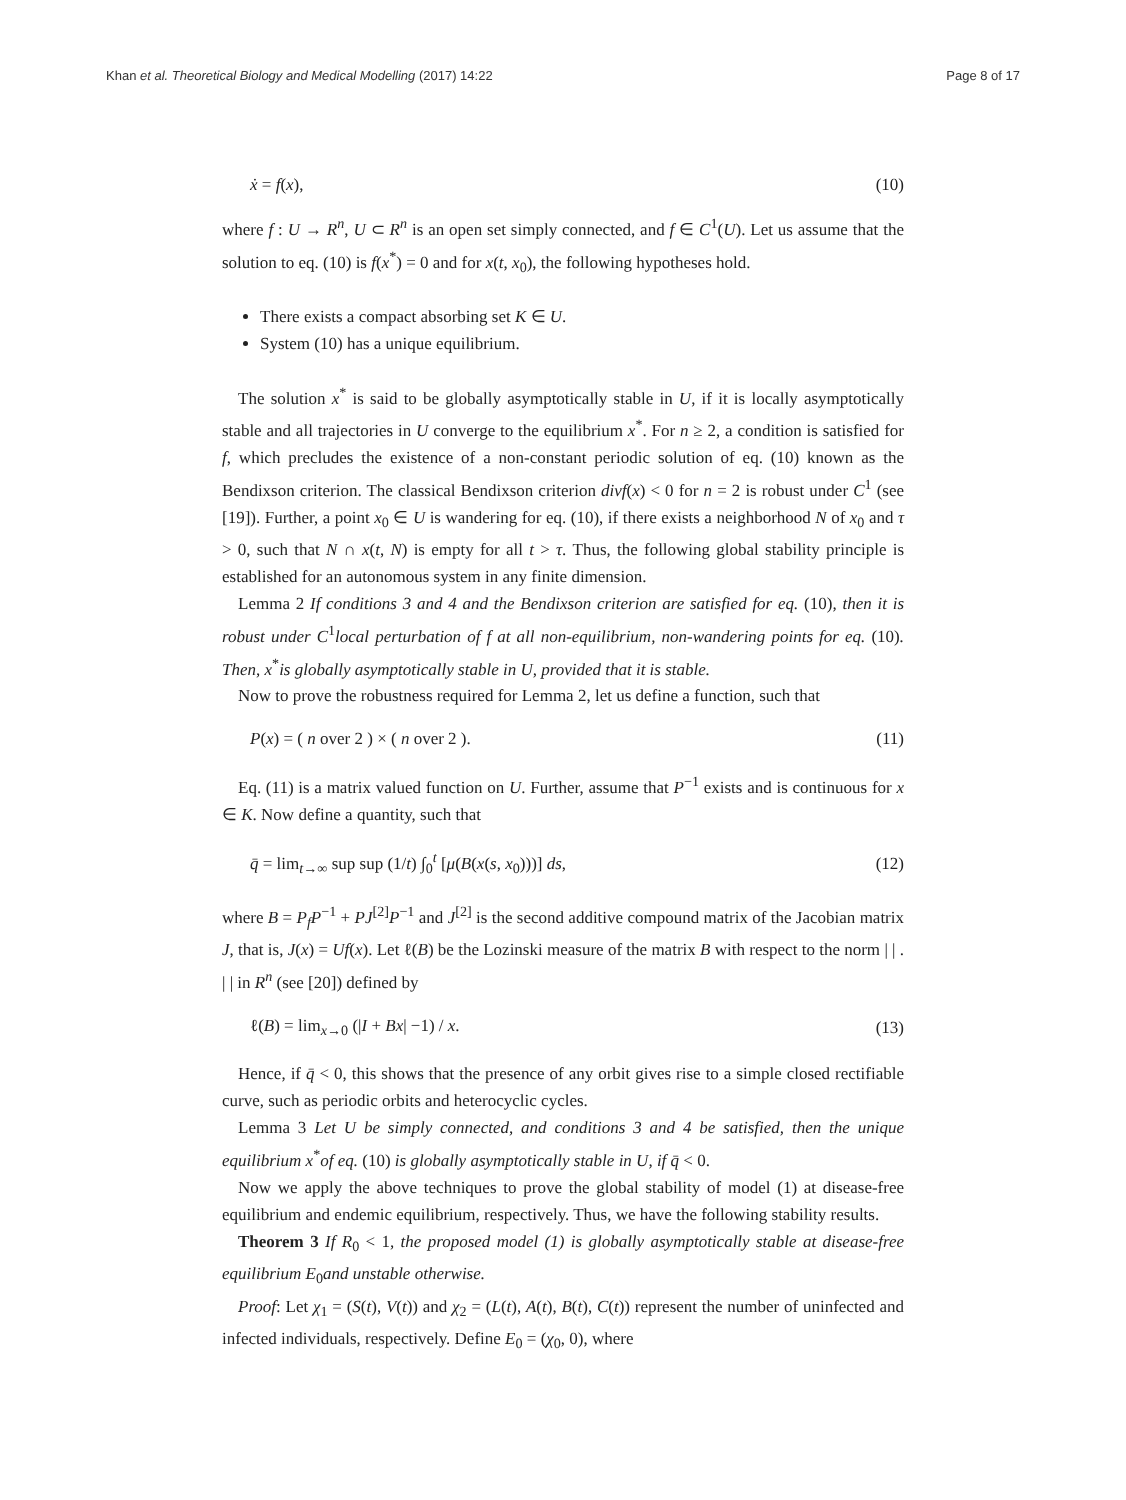Khan et al. Theoretical Biology and Medical Modelling (2017) 14:22 Page 8 of 17
ẋ = f(x), (10)
where f : U → R<sup>n</sup>, U ⊂ R<sup>n</sup> is an open set simply connected, and f ∈ C<sup>1</sup>(U). Let us assume that the solution to eq. (10) is f(x<sup>*</sup>) = 0 and for x(t, x<sub>0</sub>), the following hypotheses hold.
There exists a compact absorbing set K ∈ U.
System (10) has a unique equilibrium.
The solution x<sup>*</sup> is said to be globally asymptotically stable in U, if it is locally asymptotically stable and all trajectories in U converge to the equilibrium x<sup>*</sup>. For n ≥ 2, a condition is satisfied for f, which precludes the existence of a non-constant periodic solution of eq. (10) known as the Bendixson criterion. The classical Bendixson criterion divf(x) < 0 for n = 2 is robust under C<sup>1</sup> (see [19]). Further, a point x<sub>0</sub> ∈ U is wandering for eq. (10), if there exists a neighborhood N of x<sub>0</sub> and τ > 0, such that N ∩ x(t, N) is empty for all t > τ. Thus, the following global stability principle is established for an autonomous system in any finite dimension.
Lemma 2 If conditions 3 and 4 and the Bendixson criterion are satisfied for eq. (10), then it is robust under C<sup>1</sup>local perturbation of f at all non-equilibrium, non-wandering points for eq. (10). Then, x<sup>*</sup>is globally asymptotically stable in U, provided that it is stable.
Now to prove the robustness required for Lemma 2, let us define a function, such that
P(x) = ( n over 2 ) × ( n over 2 ). (11)
Eq. (11) is a matrix valued function on U. Further, assume that P<sup>−1</sup> exists and is continuous for x ∈ K. Now define a quantity, such that
q̄ = lim<sub>t→∞</sub> sup sup (1/t) ∫<sub>0</sub><sup>t</sup> [μ(B(x(s, x<sub>0</sub>)))] ds, (12)
where B = P<sub>f</sub>P<sup>−1</sup> + PJ<sup>[2]</sup>P<sup>−1</sup> and J<sup>[2]</sup> is the second additive compound matrix of the Jacobian matrix J, that is, J(x) = Uf(x). Let ℓ(B) be the Lozinski measure of the matrix B with respect to the norm | | . | | in R<sup>n</sup> (see [20]) defined by
ℓ(B) = lim<sub>x→0</sub> (|I + Bx| −1) / x. (13)
Hence, if q̄ < 0, this shows that the presence of any orbit gives rise to a simple closed rectifiable curve, such as periodic orbits and heterocyclic cycles.
Lemma 3 Let U be simply connected, and conditions 3 and 4 be satisfied, then the unique equilibrium x<sup>*</sup>of eq. (10) is globally asymptotically stable in U, if q̄ < 0.
Now we apply the above techniques to prove the global stability of model (1) at disease-free equilibrium and endemic equilibrium, respectively. Thus, we have the following stability results.
Theorem 3 If R<sub>0</sub> < 1, the proposed model (1) is globally asymptotically stable at disease-free equilibrium E<sub>0</sub>and unstable otherwise.
Proof: Let χ<sub>1</sub> = (S(t), V(t)) and χ<sub>2</sub> = (L(t), A(t), B(t), C(t)) represent the number of uninfected and infected individuals, respectively. Define E<sub>0</sub> = (χ<sub>0</sub>, 0), where